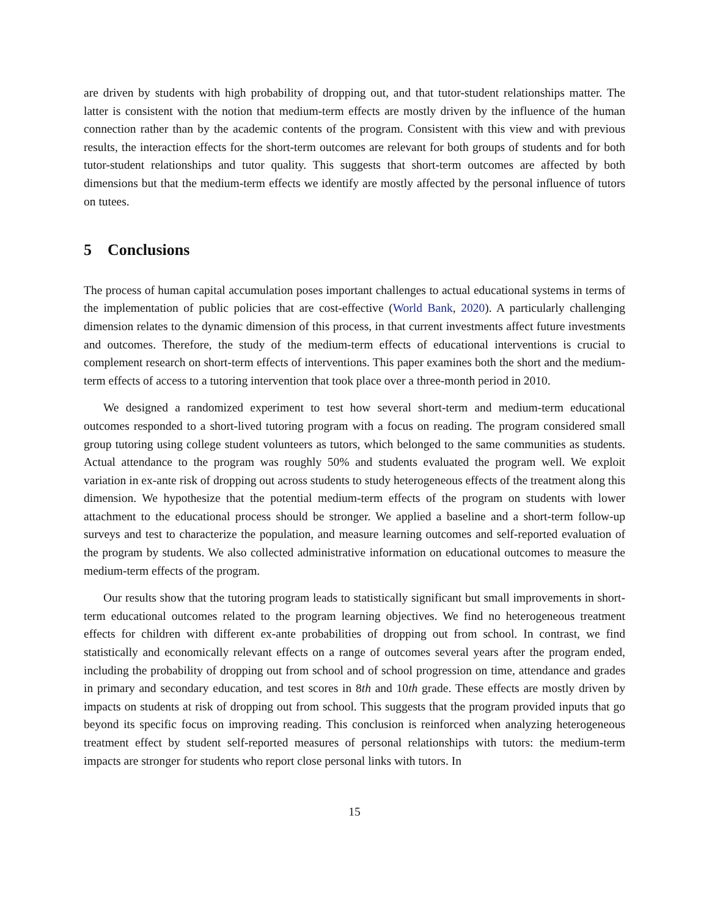are driven by students with high probability of dropping out, and that tutor-student relationships matter. The latter is consistent with the notion that medium-term effects are mostly driven by the influence of the human connection rather than by the academic contents of the program. Consistent with this view and with previous results, the interaction effects for the short-term outcomes are relevant for both groups of students and for both tutor-student relationships and tutor quality. This suggests that short-term outcomes are affected by both dimensions but that the medium-term effects we identify are mostly affected by the personal influence of tutors on tutees.
5 Conclusions
The process of human capital accumulation poses important challenges to actual educational systems in terms of the implementation of public policies that are cost-effective (World Bank, 2020). A particularly challenging dimension relates to the dynamic dimension of this process, in that current investments affect future investments and outcomes. Therefore, the study of the medium-term effects of educational interventions is crucial to complement research on short-term effects of interventions. This paper examines both the short and the medium-term effects of access to a tutoring intervention that took place over a three-month period in 2010.
We designed a randomized experiment to test how several short-term and medium-term educational outcomes responded to a short-lived tutoring program with a focus on reading. The program considered small group tutoring using college student volunteers as tutors, which belonged to the same communities as students. Actual attendance to the program was roughly 50% and students evaluated the program well. We exploit variation in ex-ante risk of dropping out across students to study heterogeneous effects of the treatment along this dimension. We hypothesize that the potential medium-term effects of the program on students with lower attachment to the educational process should be stronger. We applied a baseline and a short-term follow-up surveys and test to characterize the population, and measure learning outcomes and self-reported evaluation of the program by students. We also collected administrative information on educational outcomes to measure the medium-term effects of the program.
Our results show that the tutoring program leads to statistically significant but small improvements in short-term educational outcomes related to the program learning objectives. We find no heterogeneous treatment effects for children with different ex-ante probabilities of dropping out from school. In contrast, we find statistically and economically relevant effects on a range of outcomes several years after the program ended, including the probability of dropping out from school and of school progression on time, attendance and grades in primary and secondary education, and test scores in 8th and 10th grade. These effects are mostly driven by impacts on students at risk of dropping out from school. This suggests that the program provided inputs that go beyond its specific focus on improving reading. This conclusion is reinforced when analyzing heterogeneous treatment effect by student self-reported measures of personal relationships with tutors: the medium-term impacts are stronger for students who report close personal links with tutors. In
15